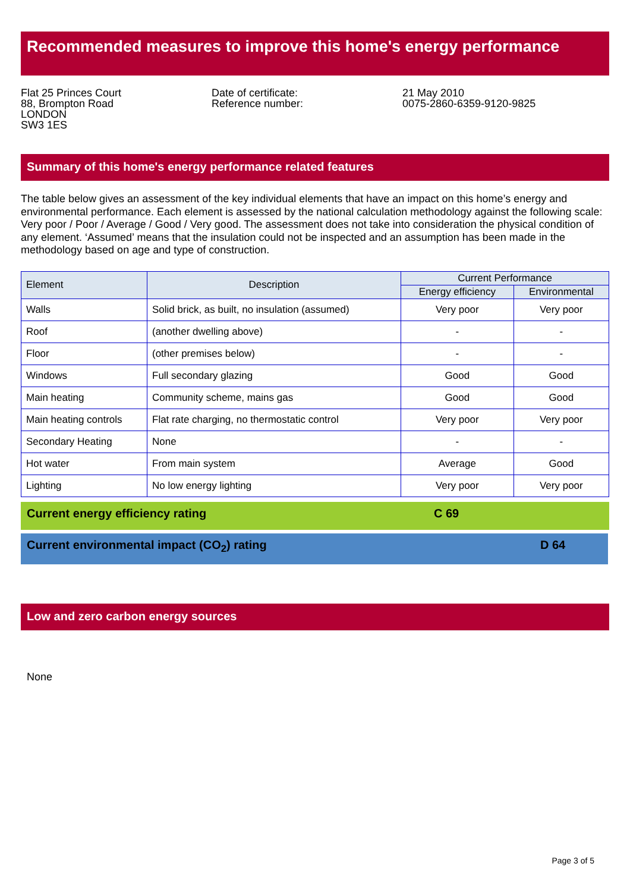Recommended measures to improve this home's energy performance
Flat 25 Princes Court
88, Brompton Road
LONDON
SW3 1ES
Date of certificate:
Reference number:
21 May 2010
0075-2860-6359-9120-9825
Summary of this home's energy performance related features
The table below gives an assessment of the key individual elements that have an impact on this home’s energy and environmental performance. Each element is assessed by the national calculation methodology against the following scale: Very poor / Poor / Average / Good / Very good. The assessment does not take into consideration the physical condition of any element. ‘Assumed’ means that the insulation could not be inspected and an assumption has been made in the methodology based on age and type of construction.
| Element | Description | Current Performance | |
| --- | --- | --- | --- |
| | | Energy efficiency | Environmental |
| Walls | Solid brick, as built, no insulation (assumed) | Very poor | Very poor |
| Roof | (another dwelling above) | - | - |
| Floor | (other premises below) | - | - |
| Windows | Full secondary glazing | Good | Good |
| Main heating | Community scheme, mains gas | Good | Good |
| Main heating controls | Flat rate charging, no thermostatic control | Very poor | Very poor |
| Secondary Heating | None | - | - |
| Hot water | From main system | Average | Good |
| Lighting | No low energy lighting | Very poor | Very poor |
Current energy efficiency rating C 69
Current environmental impact (CO<sub>2</sub>) rating D 64
Low and zero carbon energy sources
None
Page 3 of 5